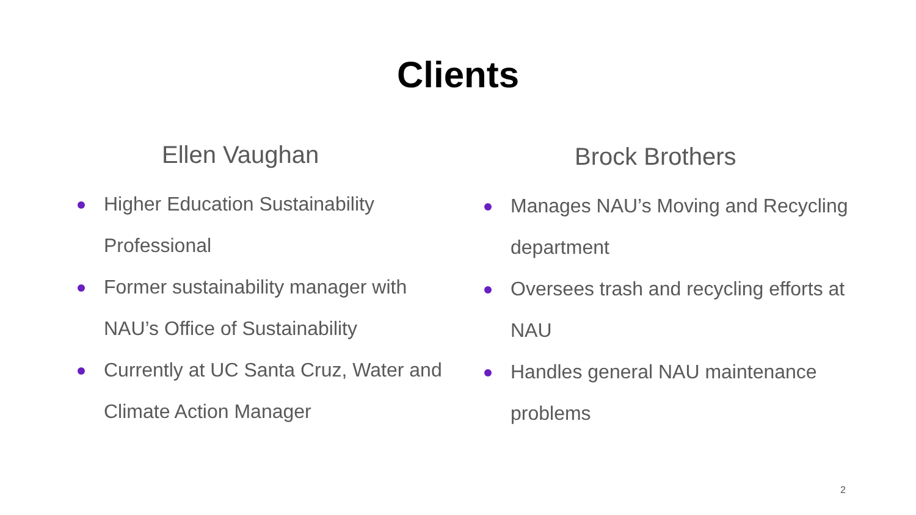Clients
Ellen Vaughan
Higher Education Sustainability Professional
Former sustainability manager with NAU’s Office of Sustainability
Currently at UC Santa Cruz, Water and Climate Action Manager
Brock Brothers
Manages NAU’s Moving and Recycling department
Oversees trash and recycling efforts at NAU
Handles general NAU maintenance problems
2